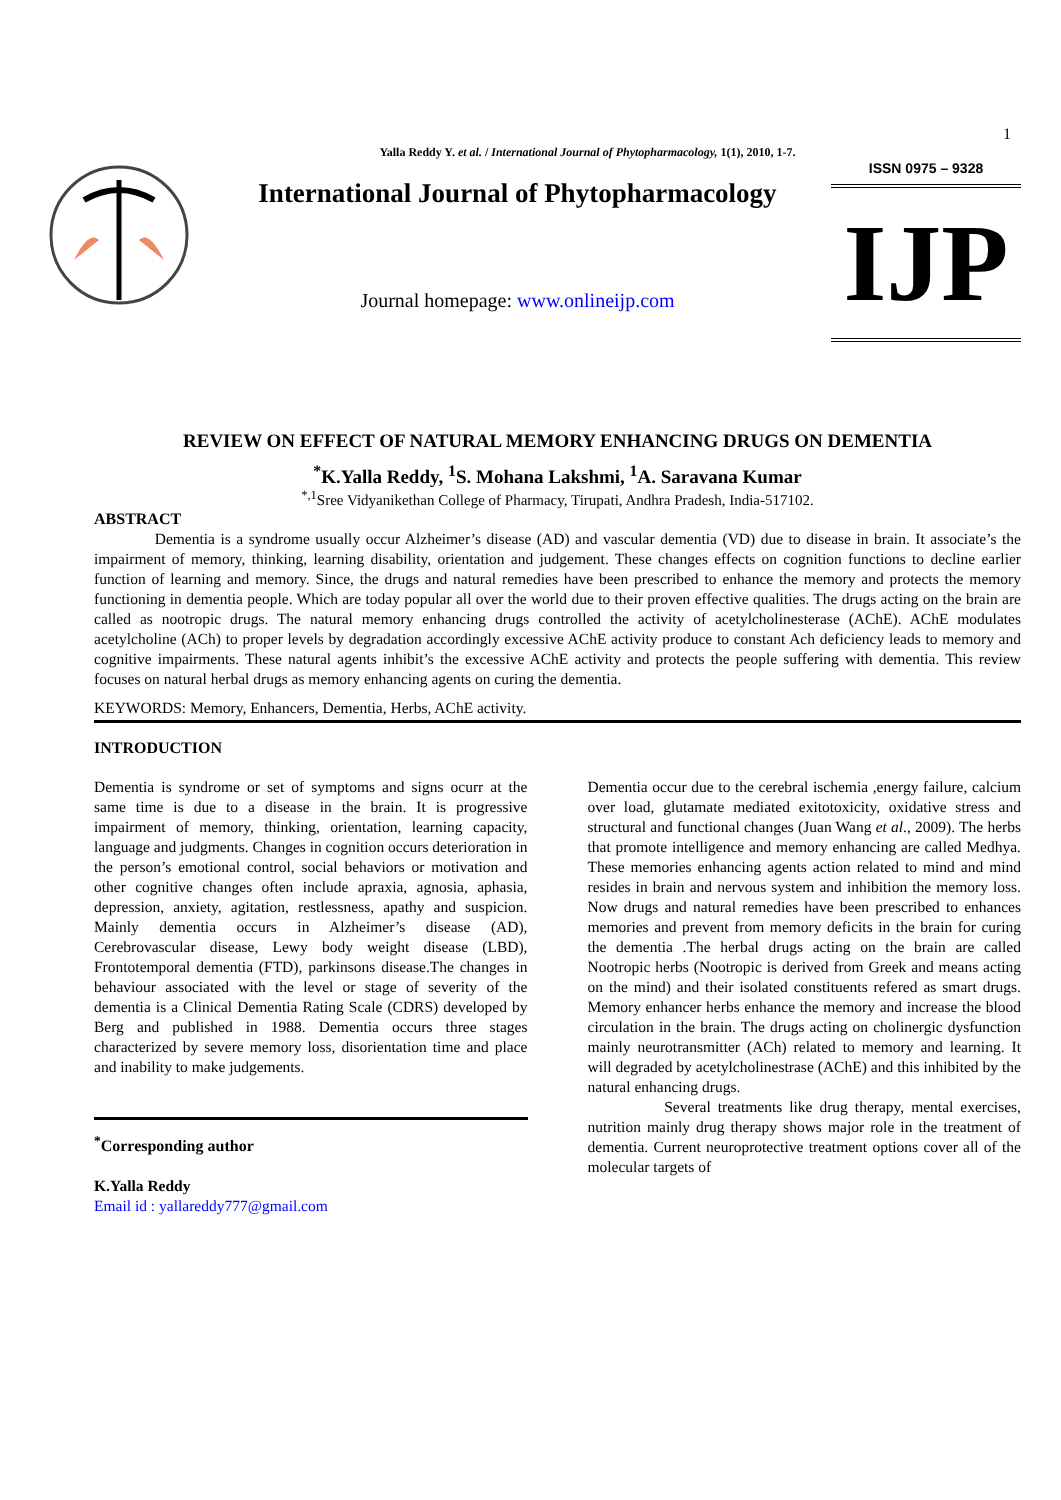Yalla Reddy Y. et al. / International Journal of Phytopharmacology, 1(1), 2010, 1-7.
1
International Journal of Phytopharmacology
Journal homepage: www.onlineijp.com
ISSN 0975 – 9328
IJP
REVIEW ON EFFECT OF NATURAL MEMORY ENHANCING DRUGS ON DEMENTIA
<sup>*</sup> K.Yalla Reddy, <sup>1</sup>S. Mohana Lakshmi, <sup>1</sup>A. Saravana Kumar
<sup>*,1</sup>Sree Vidyanikethan College of Pharmacy, Tirupati, Andhra Pradesh, India-517102.
ABSTRACT
Dementia is a syndrome usually occur Alzheimer’s disease (AD) and vascular dementia (VD) due to disease in brain. It associate’s the impairment of memory, thinking, learning disability, orientation and judgement. These changes effects on cognition functions to decline earlier function of learning and memory. Since, the drugs and natural remedies have been prescribed to enhance the memory and protects the memory functioning in dementia people. Which are today popular all over the world due to their proven effective qualities. The drugs acting on the brain are called as nootropic drugs. The natural memory enhancing drugs controlled the activity of acetylcholinesterase (AChE). AChE modulates acetylcholine (ACh) to proper levels by degradation accordingly excessive AChE activity produce to constant Ach deficiency leads to memory and cognitive impairments. These natural agents inhibit’s the excessive AChE activity and protects the people suffering with dementia. This review focuses on natural herbal drugs as memory enhancing agents on curing the dementia.
KEYWORDS: Memory, Enhancers, Dementia, Herbs, AChE activity.
INTRODUCTION
Dementia is syndrome or set of symptoms and signs ocurr at the same time is due to a disease in the brain. It is progressive impairment of memory, thinking, orientation, learning capacity, language and judgments. Changes in cognition occurs deterioration in the person’s emotional control, social behaviors or motivation and other cognitive changes often include apraxia, agnosia, aphasia, depression, anxiety, agitation, restlessness, apathy and suspicion. Mainly dementia occurs in Alzheimer’s disease (AD), Cerebrovascular disease, Lewy body weight disease (LBD), Frontotemporal dementia (FTD), parkinsons disease.The changes in behaviour associated with the level or stage of severity of the dementia is a Clinical Dementia Rating Scale (CDRS) developed by Berg and published in 1988. Dementia occurs three stages characterized by severe memory loss, disorientation time and place and inability to make judgements.
<sup>*</sup> Corresponding author
K.Yalla Reddy
Email id : yallareddy777@gmail.com
Dementia occur due to the cerebral ischemia ,energy failure, calcium over load, glutamate mediated exitotoxicity, oxidative stress and structural and functional changes (Juan Wang et al., 2009). The herbs that promote intelligence and memory enhancing are called Medhya. These memories enhancing agents action related to mind and mind resides in brain and nervous system and inhibition the memory loss. Now drugs and natural remedies have been prescribed to enhances memories and prevent from memory deficits in the brain for curing the dementia .The herbal drugs acting on the brain are called Nootropic herbs (Nootropic is derived from Greek and means acting on the mind) and their isolated constituents refered as smart drugs. Memory enhancer herbs enhance the memory and increase the blood circulation in the brain. The drugs acting on cholinergic dysfunction mainly neurotransmitter (ACh) related to memory and learning. It will degraded by acetylcholinestrase (AChE) and this inhibited by the natural enhancing drugs.
Several treatments like drug therapy, mental exercises, nutrition mainly drug therapy shows major role in the treatment of dementia. Current neuroprotective treatment options cover all of the molecular targets of